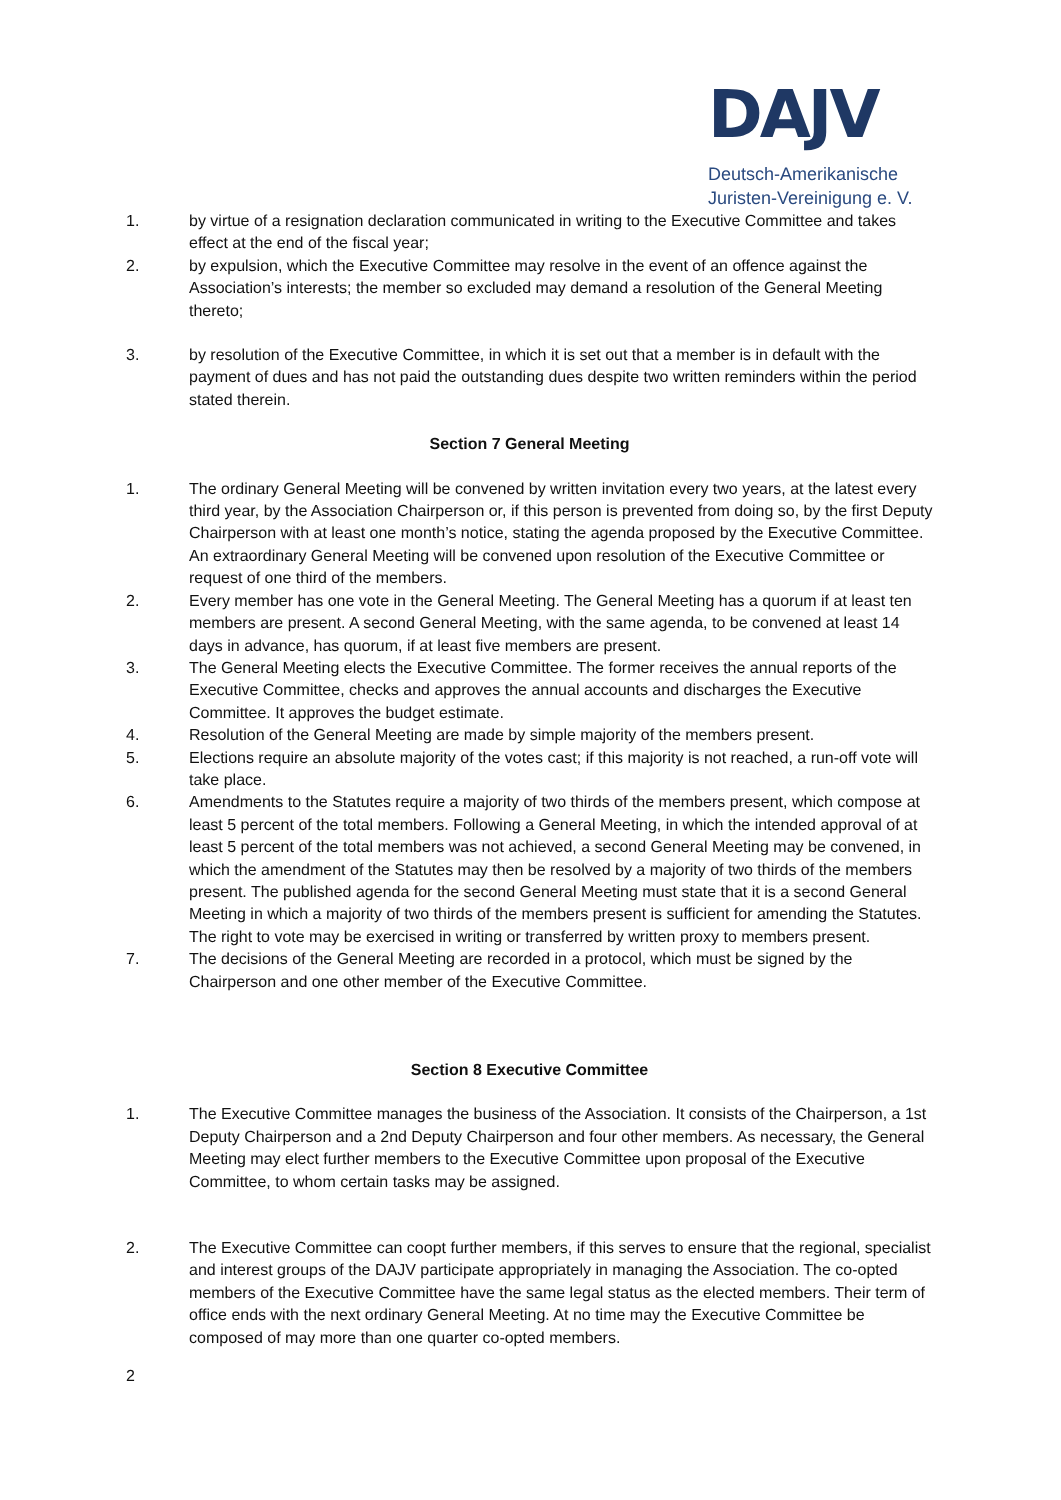DAJV
Deutsch-Amerikanische
Juristen-Vereinigung e. V.
1. by virtue of a resignation declaration communicated in writing to the Executive Committee and takes effect at the end of the fiscal year;
2. by expulsion, which the Executive Committee may resolve in the event of an offence against the Association’s interests; the member so excluded may demand a resolution of the General Meeting thereto;
3. by resolution of the Executive Committee, in which it is set out that a member is in default with the payment of dues and has not paid the outstanding dues despite two written reminders within the period stated therein.
Section 7 General Meeting
1. The ordinary General Meeting will be convened by written invitation every two years, at the latest every third year, by the Association Chairperson or, if this person is prevented from doing so, by the first Deputy Chairperson with at least one month’s notice, stating the agenda proposed by the Executive Committee. An extraordinary General Meeting will be convened upon resolution of the Executive Committee or request of one third of the members.
2. Every member has one vote in the General Meeting. The General Meeting has a quorum if at least ten members are present. A second General Meeting, with the same agenda, to be convened at least 14 days in advance, has quorum, if at least five members are present.
3. The General Meeting elects the Executive Committee. The former receives the annual reports of the Executive Committee, checks and approves the annual accounts and discharges the Executive Committee. It approves the budget estimate.
4. Resolution of the General Meeting are made by simple majority of the members present.
5. Elections require an absolute majority of the votes cast; if this majority is not reached, a run-off vote will take place.
6. Amendments to the Statutes require a majority of two thirds of the members present, which compose at least 5 percent of the total members. Following a General Meeting, in which the intended approval of at least 5 percent of the total members was not achieved, a second General Meeting may be convened, in which the amendment of the Statutes may then be resolved by a majority of two thirds of the members present. The published agenda for the second General Meeting must state that it is a second General Meeting in which a majority of two thirds of the members present is sufficient for amending the Statutes. The right to vote may be exercised in writing or transferred by written proxy to members present.
7. The decisions of the General Meeting are recorded in a protocol, which must be signed by the Chairperson and one other member of the Executive Committee.
Section 8 Executive Committee
1. The Executive Committee manages the business of the Association. It consists of the Chairperson, a 1st Deputy Chairperson and a 2nd Deputy Chairperson and four other members. As necessary, the General Meeting may elect further members to the Executive Committee upon proposal of the Executive Committee, to whom certain tasks may be assigned.
2. The Executive Committee can coopt further members, if this serves to ensure that the regional, specialist and interest groups of the DAJV participate appropriately in managing the Association. The co-opted members of the Executive Committee have the same legal status as the elected members. Their term of office ends with the next ordinary General Meeting. At no time may the Executive Committee be composed of may more than one quarter co-opted members.
2